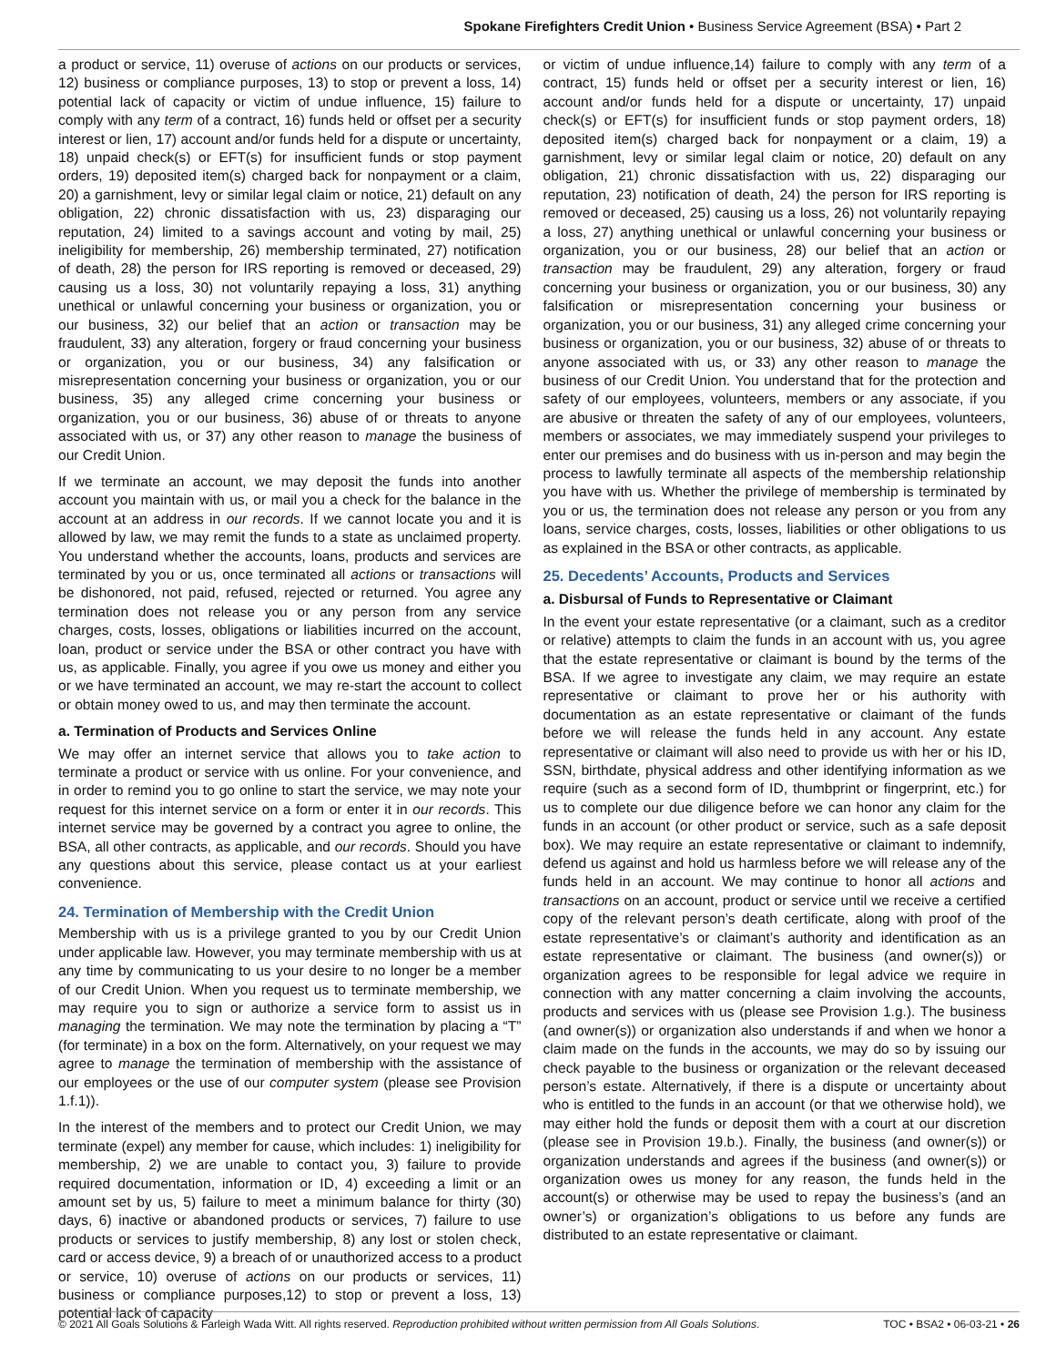Spokane Firefighters Credit Union • Business Service Agreement (BSA) • Part 2
a product or service, 11) overuse of actions on our products or services, 12) business or compliance purposes, 13) to stop or prevent a loss, 14) potential lack of capacity or victim of undue influence, 15) failure to comply with any term of a contract, 16) funds held or offset per a security interest or lien, 17) account and/or funds held for a dispute or uncertainty, 18) unpaid check(s) or EFT(s) for insufficient funds or stop payment orders, 19) deposited item(s) charged back for nonpayment or a claim, 20) a garnishment, levy or similar legal claim or notice, 21) default on any obligation, 22) chronic dissatisfaction with us, 23) disparaging our reputation, 24) limited to a savings account and voting by mail, 25) ineligibility for membership, 26) membership terminated, 27) notification of death, 28) the person for IRS reporting is removed or deceased, 29) causing us a loss, 30) not voluntarily repaying a loss, 31) anything unethical or unlawful concerning your business or organization, you or our business, 32) our belief that an action or transaction may be fraudulent, 33) any alteration, forgery or fraud concerning your business or organization, you or our business, 34) any falsification or misrepresentation concerning your business or organization, you or our business, 35) any alleged crime concerning your business or organization, you or our business, 36) abuse of or threats to anyone associated with us, or 37) any other reason to manage the business of our Credit Union.
If we terminate an account, we may deposit the funds into another account you maintain with us, or mail you a check for the balance in the account at an address in our records. If we cannot locate you and it is allowed by law, we may remit the funds to a state as unclaimed property. You understand whether the accounts, loans, products and services are terminated by you or us, once terminated all actions or transactions will be dishonored, not paid, refused, rejected or returned. You agree any termination does not release you or any person from any service charges, costs, losses, obligations or liabilities incurred on the account, loan, product or service under the BSA or other contract you have with us, as applicable. Finally, you agree if you owe us money and either you or we have terminated an account, we may re-start the account to collect or obtain money owed to us, and may then terminate the account.
a. Termination of Products and Services Online
We may offer an internet service that allows you to take action to terminate a product or service with us online. For your convenience, and in order to remind you to go online to start the service, we may note your request for this internet service on a form or enter it in our records. This internet service may be governed by a contract you agree to online, the BSA, all other contracts, as applicable, and our records. Should you have any questions about this service, please contact us at your earliest convenience.
24. Termination of Membership with the Credit Union
Membership with us is a privilege granted to you by our Credit Union under applicable law. However, you may terminate membership with us at any time by communicating to us your desire to no longer be a member of our Credit Union. When you request us to terminate membership, we may require you to sign or authorize a service form to assist us in managing the termination. We may note the termination by placing a “T” (for terminate) in a box on the form. Alternatively, on your request we may agree to manage the termination of membership with the assistance of our employees or the use of our computer system (please see Provision 1.f.1)).
In the interest of the members and to protect our Credit Union, we may terminate (expel) any member for cause, which includes: 1) ineligibility for membership, 2) we are unable to contact you, 3) failure to provide required documentation, information or ID, 4) exceeding a limit or an amount set by us, 5) failure to meet a minimum balance for thirty (30) days, 6) inactive or abandoned products or services, 7) failure to use products or services to justify membership, 8) any lost or stolen check, card or access device, 9) a breach of or unauthorized access to a product or service, 10) overuse of actions on our products or services, 11) business or compliance purposes,12) to stop or prevent a loss, 13) potential lack of capacity
or victim of undue influence,14) failure to comply with any term of a contract, 15) funds held or offset per a security interest or lien, 16) account and/or funds held for a dispute or uncertainty, 17) unpaid check(s) or EFT(s) for insufficient funds or stop payment orders, 18) deposited item(s) charged back for nonpayment or a claim, 19) a garnishment, levy or similar legal claim or notice, 20) default on any obligation, 21) chronic dissatisfaction with us, 22) disparaging our reputation, 23) notification of death, 24) the person for IRS reporting is removed or deceased, 25) causing us a loss, 26) not voluntarily repaying a loss, 27) anything unethical or unlawful concerning your business or organization, you or our business, 28) our belief that an action or transaction may be fraudulent, 29) any alteration, forgery or fraud concerning your business or organization, you or our business, 30) any falsification or misrepresentation concerning your business or organization, you or our business, 31) any alleged crime concerning your business or organization, you or our business, 32) abuse of or threats to anyone associated with us, or 33) any other reason to manage the business of our Credit Union. You understand that for the protection and safety of our employees, volunteers, members or any associate, if you are abusive or threaten the safety of any of our employees, volunteers, members or associates, we may immediately suspend your privileges to enter our premises and do business with us in-person and may begin the process to lawfully terminate all aspects of the membership relationship you have with us. Whether the privilege of membership is terminated by you or us, the termination does not release any person or you from any loans, service charges, costs, losses, liabilities or other obligations to us as explained in the BSA or other contracts, as applicable.
25. Decedents’ Accounts, Products and Services
a. Disbursal of Funds to Representative or Claimant
In the event your estate representative (or a claimant, such as a creditor or relative) attempts to claim the funds in an account with us, you agree that the estate representative or claimant is bound by the terms of the BSA. If we agree to investigate any claim, we may require an estate representative or claimant to prove her or his authority with documentation as an estate representative or claimant of the funds before we will release the funds held in any account. Any estate representative or claimant will also need to provide us with her or his ID, SSN, birthdate, physical address and other identifying information as we require (such as a second form of ID, thumbprint or fingerprint, etc.) for us to complete our due diligence before we can honor any claim for the funds in an account (or other product or service, such as a safe deposit box). We may require an estate representative or claimant to indemnify, defend us against and hold us harmless before we will release any of the funds held in an account. We may continue to honor all actions and transactions on an account, product or service until we receive a certified copy of the relevant person’s death certificate, along with proof of the estate representative’s or claimant’s authority and identification as an estate representative or claimant. The business (and owner(s)) or organization agrees to be responsible for legal advice we require in connection with any matter concerning a claim involving the accounts, products and services with us (please see Provision 1.g.). The business (and owner(s)) or organization also understands if and when we honor a claim made on the funds in the accounts, we may do so by issuing our check payable to the business or organization or the relevant deceased person’s estate. Alternatively, if there is a dispute or uncertainty about who is entitled to the funds in an account (or that we otherwise hold), we may either hold the funds or deposit them with a court at our discretion (please see in Provision 19.b.). Finally, the business (and owner(s)) or organization understands and agrees if the business (and owner(s)) or organization owes us money for any reason, the funds held in the account(s) or otherwise may be used to repay the business’s (and an owner’s) or organization’s obligations to us before any funds are distributed to an estate representative or claimant.
© 2021 All Goals Solutions & Farleigh Wada Witt. All rights reserved. Reproduction prohibited without written permission from All Goals Solutions. TOC • BSA2 • 06-03-21 • 26